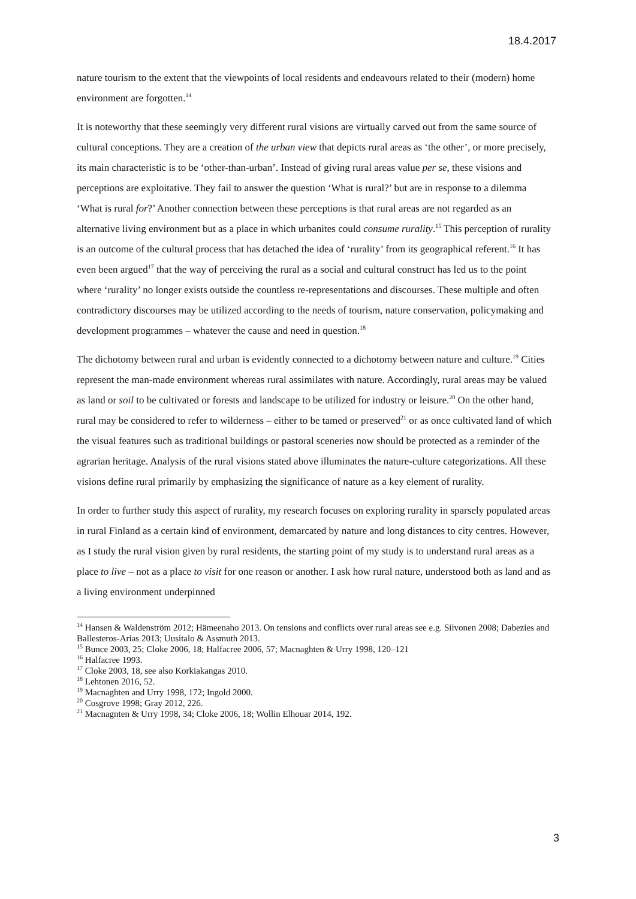18.4.2017
nature tourism to the extent that the viewpoints of local residents and endeavours related to their (modern) home environment are forgotten.<sup>14</sup>
It is noteworthy that these seemingly very different rural visions are virtually carved out from the same source of cultural conceptions. They are a creation of the urban view that depicts rural areas as ‘the other’, or more precisely, its main characteristic is to be ‘other-than-urban’. Instead of giving rural areas value per se, these visions and perceptions are exploitative. They fail to answer the question ‘What is rural?’ but are in response to a dilemma ‘What is rural for?’ Another connection between these perceptions is that rural areas are not regarded as an alternative living environment but as a place in which urbanites could consume rurality.<sup>15</sup> This perception of rurality is an outcome of the cultural process that has detached the idea of ‘rurality’ from its geographical referent.<sup>16</sup> It has even been argued<sup>17</sup> that the way of perceiving the rural as a social and cultural construct has led us to the point where ‘rurality’ no longer exists outside the countless re-representations and discourses. These multiple and often contradictory discourses may be utilized according to the needs of tourism, nature conservation, policymaking and development programmes – whatever the cause and need in question.<sup>18</sup>
The dichotomy between rural and urban is evidently connected to a dichotomy between nature and culture.<sup>19</sup> Cities represent the man-made environment whereas rural assimilates with nature. Accordingly, rural areas may be valued as land or soil to be cultivated or forests and landscape to be utilized for industry or leisure.<sup>20</sup> On the other hand, rural may be considered to refer to wilderness – either to be tamed or preserved<sup>21</sup> or as once cultivated land of which the visual features such as traditional buildings or pastoral sceneries now should be protected as a reminder of the agrarian heritage. Analysis of the rural visions stated above illuminates the nature-culture categorizations. All these visions define rural primarily by emphasizing the significance of nature as a key element of rurality.
In order to further study this aspect of rurality, my research focuses on exploring rurality in sparsely populated areas in rural Finland as a certain kind of environment, demarcated by nature and long distances to city centres. However, as I study the rural vision given by rural residents, the starting point of my study is to understand rural areas as a place to live – not as a place to visit for one reason or another. I ask how rural nature, understood both as land and as a living environment underpinned
<sup>14</sup> Hansen & Waldenström 2012; Hämeenaho 2013. On tensions and conflicts over rural areas see e.g. Siivonen 2008; Dabezies and Ballesteros-Arias 2013; Uusitalo & Assmuth 2013.
<sup>15</sup> Bunce 2003, 25; Cloke 2006, 18; Halfacree 2006, 57; Macnaghten & Urry 1998, 120–121
<sup>16</sup> Halfacree 1993.
<sup>17</sup> Cloke 2003, 18, see also Korkiakangas 2010.
<sup>18</sup> Lehtonen 2016, 52.
<sup>19</sup> Macnaghten and Urry 1998, 172; Ingold 2000.
<sup>20</sup> Cosgrove 1998; Gray 2012, 226.
<sup>21</sup> Macnagnten & Urry 1998, 34; Cloke 2006, 18; Wollin Elhouar 2014, 192.
3